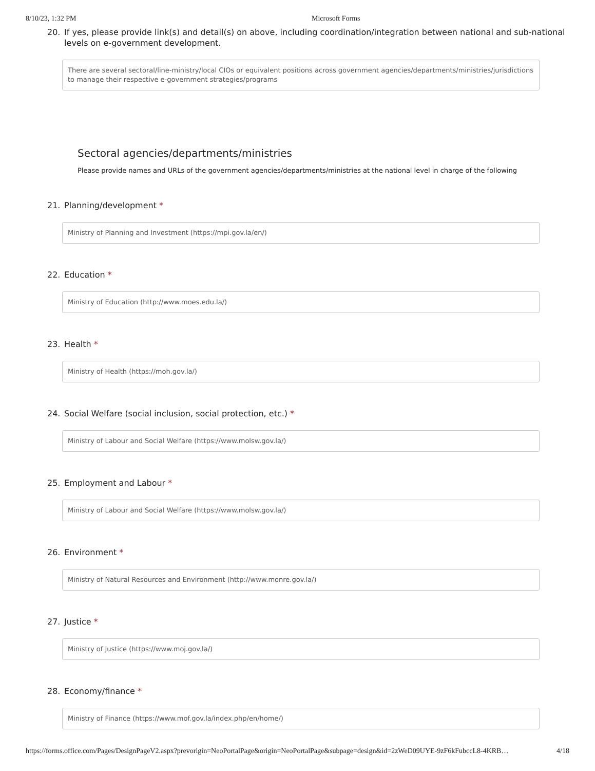8/10/23, 1:32 PM Microsoft Forms
20. If yes, please provide link(s) and detail(s) on above, including coordination/integration between national and sub-national
levels on e-government development.
There are several sectoral/line-ministry/local CIOs or equivalent positions across government agencies/departments/ministries/jurisdictions to manage their respective e-government strategies/programs
Sectoral agencies/departments/ministries
Please provide names and URLs of the government agencies/departments/ministries at the national level in charge of the following
21. Planning/development *
Ministry of Planning and Investment (https://mpi.gov.la/en/)
22. Education *
Ministry of Education (http://www.moes.edu.la/)
23. Health *
Ministry of Health (https://moh.gov.la/)
24. Social Welfare (social inclusion, social protection, etc.) *
Ministry of Labour and Social Welfare (https://www.molsw.gov.la/)
25. Employment and Labour *
Ministry of Labour and Social Welfare (https://www.molsw.gov.la/)
26. Environment *
Ministry of Natural Resources and Environment (http://www.monre.gov.la/)
27. Justice *
Ministry of Justice (https://www.moj.gov.la/)
28. Economy/finance *
Ministry of Finance (https://www.mof.gov.la/index.php/en/home/)
https://forms.office.com/Pages/DesignPageV2.aspx?prevorigin=NeoPortalPage&origin=NeoPortalPage&subpage=design&id=2zWeD09UYE-9zF6kFubccL8-4KRB… 4/18